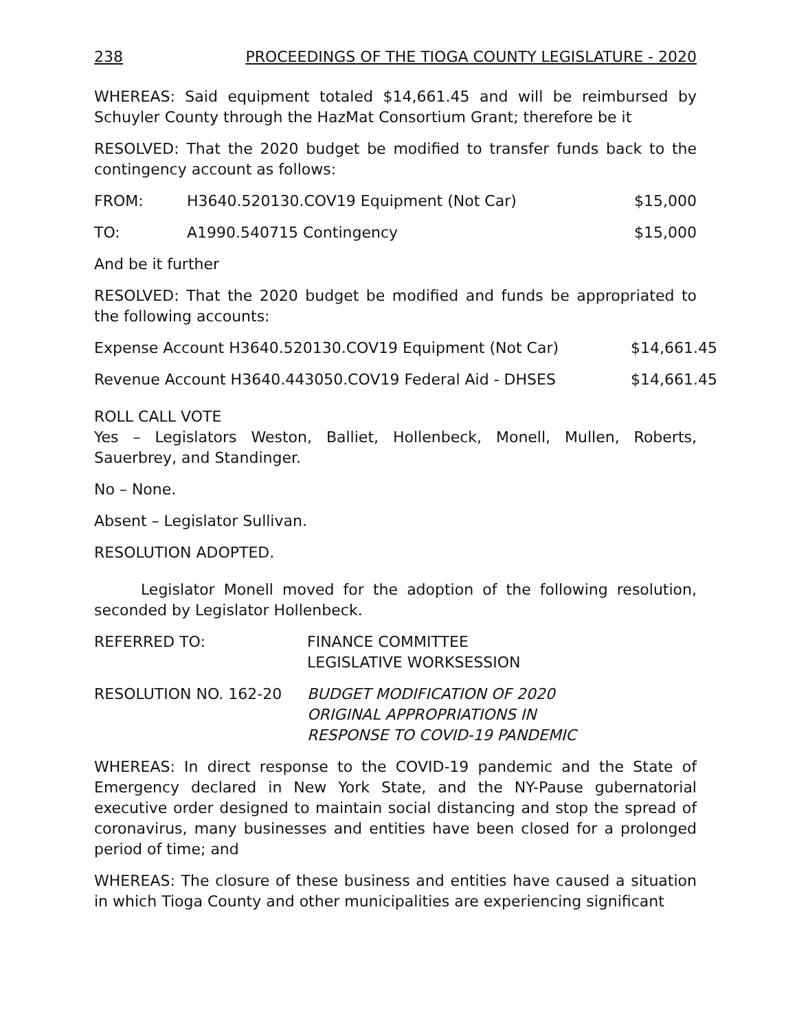238 PROCEEDINGS OF THE TIOGA COUNTY LEGISLATURE - 2020
WHEREAS: Said equipment totaled $14,661.45 and will be reimbursed by Schuyler County through the HazMat Consortium Grant; therefore be it
RESOLVED: That the 2020 budget be modified to transfer funds back to the contingency account as follows:
FROM: H3640.520130.COV19 Equipment (Not Car) $15,000
TO: A1990.540715 Contingency $15,000
And be it further
RESOLVED: That the 2020 budget be modified and funds be appropriated to the following accounts:
Expense Account H3640.520130.COV19 Equipment (Not Car) $14,661.45
Revenue Account H3640.443050.COV19 Federal Aid - DHSES $14,661.45
ROLL CALL VOTE
Yes – Legislators Weston, Balliet, Hollenbeck, Monell, Mullen, Roberts, Sauerbrey, and Standinger.
No – None.
Absent – Legislator Sullivan.
RESOLUTION ADOPTED.
Legislator Monell moved for the adoption of the following resolution, seconded by Legislator Hollenbeck.
REFERRED TO: FINANCE COMMITTEE
LEGISLATIVE WORKSESSION
RESOLUTION NO. 162-20 BUDGET MODIFICATION OF 2020
ORIGINAL APPROPRIATIONS IN
RESPONSE TO COVID-19 PANDEMIC
WHEREAS: In direct response to the COVID-19 pandemic and the State of Emergency declared in New York State, and the NY-Pause gubernatorial executive order designed to maintain social distancing and stop the spread of coronavirus, many businesses and entities have been closed for a prolonged period of time; and
WHEREAS: The closure of these business and entities have caused a situation in which Tioga County and other municipalities are experiencing significant